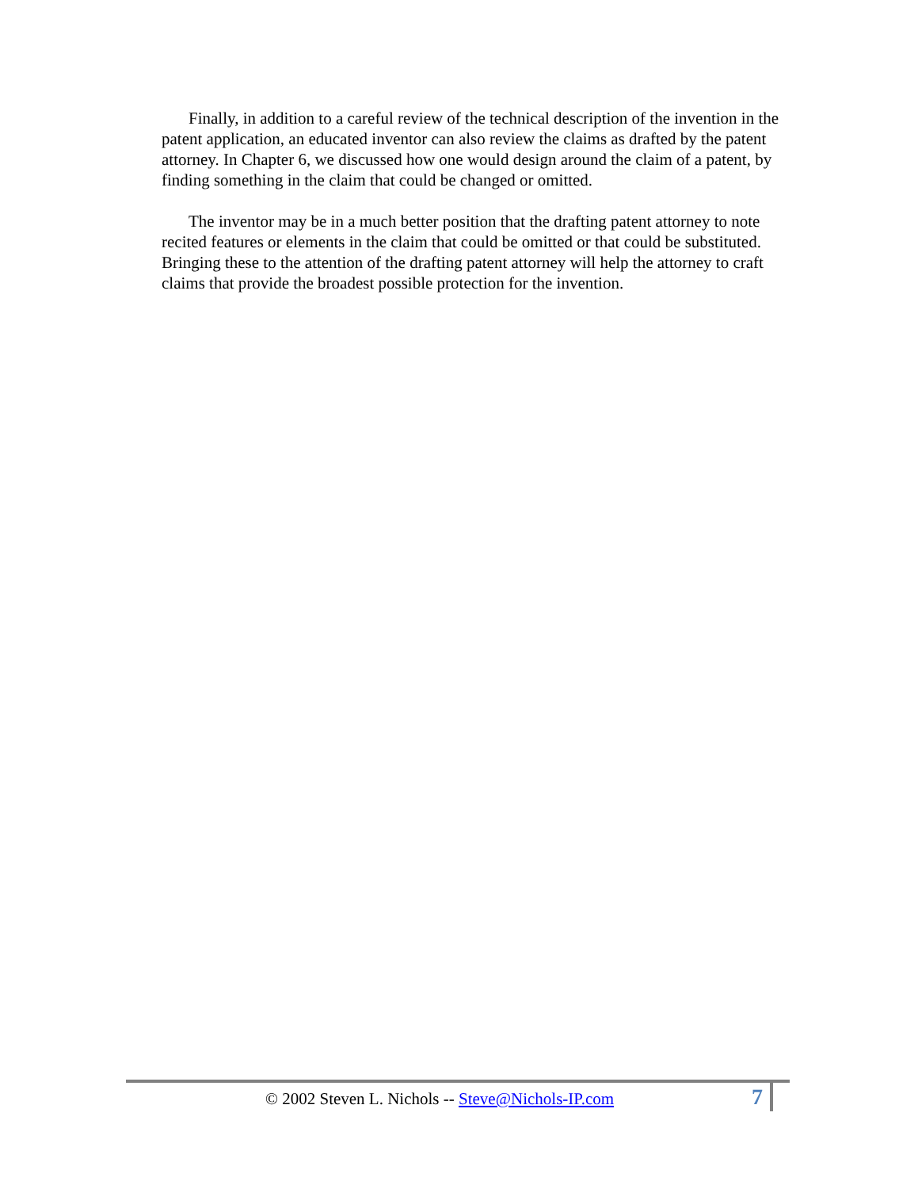Finally, in addition to a careful review of the technical description of the invention in the patent application, an educated inventor can also review the claims as drafted by the patent attorney. In Chapter 6, we discussed how one would design around the claim of a patent, by finding something in the claim that could be changed or omitted.
The inventor may be in a much better position that the drafting patent attorney to note recited features or elements in the claim that could be omitted or that could be substituted. Bringing these to the attention of the drafting patent attorney will help the attorney to craft claims that provide the broadest possible protection for the invention.
© 2002 Steven L. Nichols -- Steve@Nichols-IP.com
7